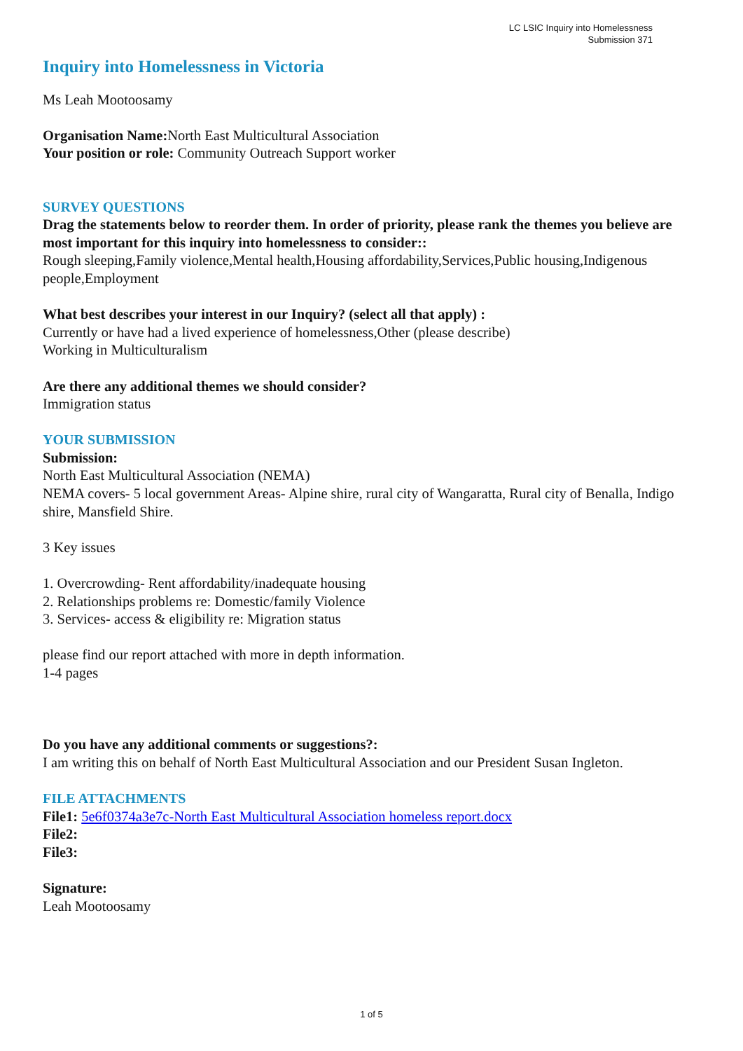LC LSIC Inquiry into Homelessness
Submission 371
Inquiry into Homelessness in Victoria
Ms Leah Mootoosamy
Organisation Name: North East Multicultural Association
Your position or role: Community Outreach Support worker
SURVEY QUESTIONS
Drag the statements below to reorder them. In order of priority, please rank the themes you believe are most important for this inquiry into homelessness to consider::
Rough sleeping,Family violence,Mental health,Housing affordability,Services,Public housing,Indigenous people,Employment
What best describes your interest in our Inquiry? (select all that apply) :
Currently or have had a lived experience of homelessness,Other (please describe)
Working in Multiculturalism
Are there any additional themes we should consider?
Immigration status
YOUR SUBMISSION
Submission:
North East Multicultural Association (NEMA)
NEMA covers- 5 local government Areas- Alpine shire, rural city of Wangaratta, Rural city of Benalla, Indigo shire, Mansfield Shire.
3 Key issues
1. Overcrowding- Rent affordability/inadequate housing
2. Relationships problems re: Domestic/family Violence
3. Services- access & eligibility re: Migration status
please find our report attached with more in depth information.
1-4 pages
Do you have any additional comments or suggestions?:
I am writing this on behalf of North East Multicultural Association and our President Susan Ingleton.
FILE ATTACHMENTS
File1: 5e6f0374a3e7c-North East Multicultural Association homeless report.docx
File2:
File3:
Signature:
Leah Mootoosamy
1 of 5